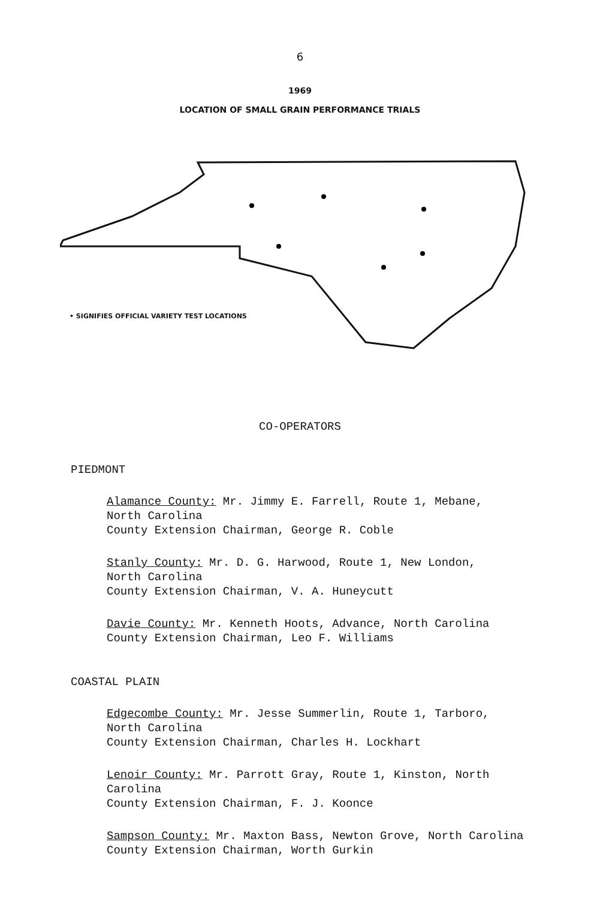6
1969
LOCATION OF SMALL GRAIN PERFORMANCE TRIALS
• SIGNIFIES OFFICIAL VARIETY TEST LOCATIONS
CO-OPERATORS
PIEDMONT
Alamance County: Mr. Jimmy E. Farrell, Route 1, Mebane,
North Carolina
County Extension Chairman, George R. Coble
Stanly County: Mr. D. G. Harwood, Route 1, New London,
North Carolina
County Extension Chairman, V. A. Huneycutt
Davie County: Mr. Kenneth Hoots, Advance, North Carolina
County Extension Chairman, Leo F. Williams
COASTAL PLAIN
Edgecombe County: Mr. Jesse Summerlin, Route 1, Tarboro,
North Carolina
County Extension Chairman, Charles H. Lockhart
Lenoir County: Mr. Parrott Gray, Route 1, Kinston, North
Carolina
County Extension Chairman, F. J. Koonce
Sampson County: Mr. Maxton Bass, Newton Grove, North Carolina
County Extension Chairman, Worth Gurkin